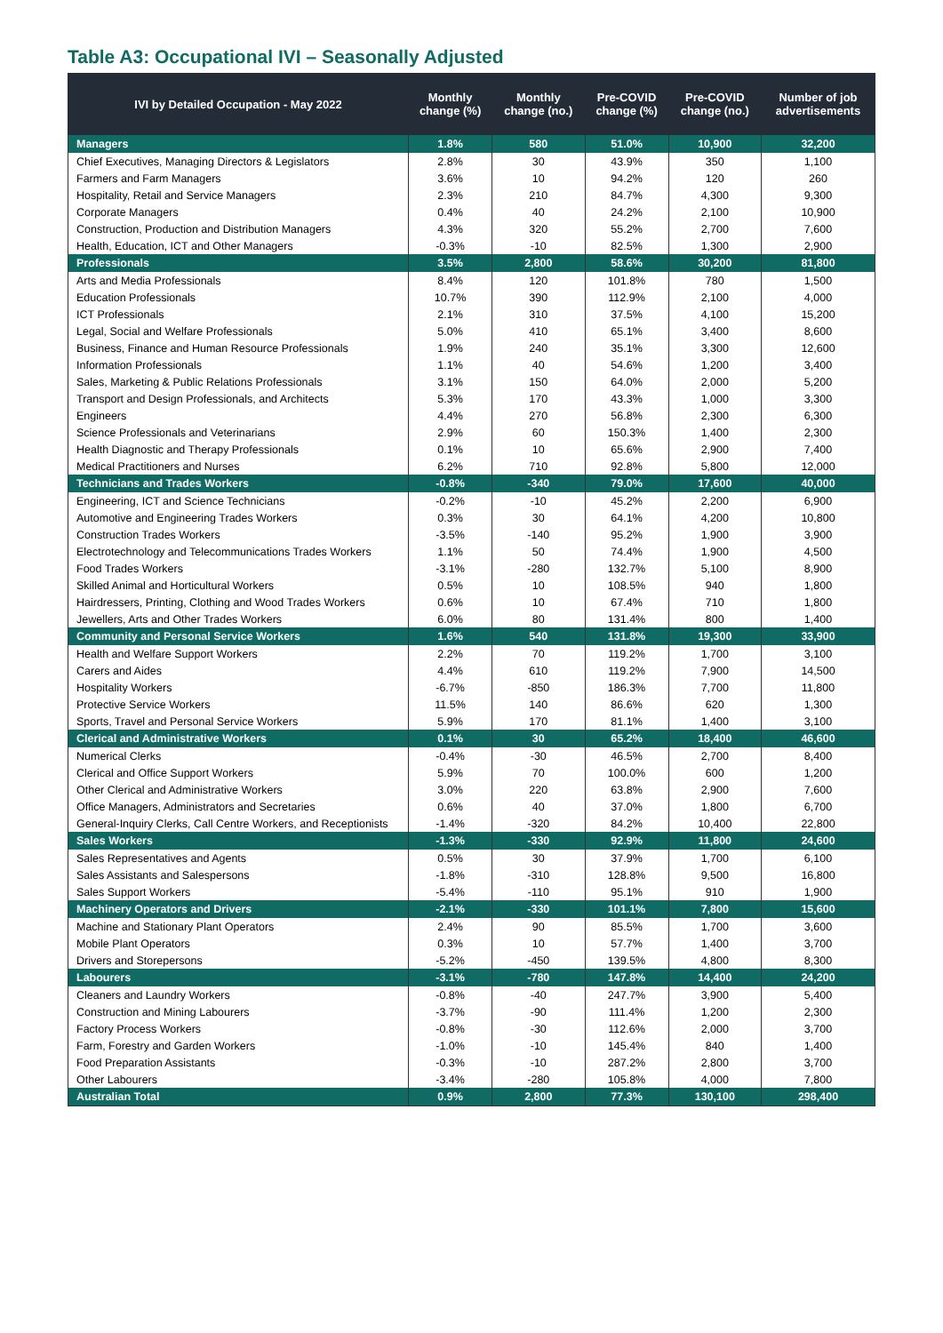Table A3: Occupational IVI – Seasonally Adjusted
| IVI by Detailed Occupation - May 2022 | Monthly change (%) | Monthly change (no.) | Pre-COVID change (%) | Pre-COVID change (no.) | Number of job advertisements |
| --- | --- | --- | --- | --- | --- |
| Managers | 1.8% | 580 | 51.0% | 10,900 | 32,200 |
| Chief Executives, Managing Directors & Legislators | 2.8% | 30 | 43.9% | 350 | 1,100 |
| Farmers and Farm Managers | 3.6% | 10 | 94.2% | 120 | 260 |
| Hospitality, Retail and Service Managers | 2.3% | 210 | 84.7% | 4,300 | 9,300 |
| Corporate Managers | 0.4% | 40 | 24.2% | 2,100 | 10,900 |
| Construction, Production and Distribution Managers | 4.3% | 320 | 55.2% | 2,700 | 7,600 |
| Health, Education, ICT and Other Managers | -0.3% | -10 | 82.5% | 1,300 | 2,900 |
| Professionals | 3.5% | 2,800 | 58.6% | 30,200 | 81,800 |
| Arts and Media Professionals | 8.4% | 120 | 101.8% | 780 | 1,500 |
| Education Professionals | 10.7% | 390 | 112.9% | 2,100 | 4,000 |
| ICT Professionals | 2.1% | 310 | 37.5% | 4,100 | 15,200 |
| Legal, Social and Welfare Professionals | 5.0% | 410 | 65.1% | 3,400 | 8,600 |
| Business, Finance and Human Resource Professionals | 1.9% | 240 | 35.1% | 3,300 | 12,600 |
| Information Professionals | 1.1% | 40 | 54.6% | 1,200 | 3,400 |
| Sales, Marketing & Public Relations Professionals | 3.1% | 150 | 64.0% | 2,000 | 5,200 |
| Transport and Design Professionals, and Architects | 5.3% | 170 | 43.3% | 1,000 | 3,300 |
| Engineers | 4.4% | 270 | 56.8% | 2,300 | 6,300 |
| Science Professionals and Veterinarians | 2.9% | 60 | 150.3% | 1,400 | 2,300 |
| Health Diagnostic and Therapy Professionals | 0.1% | 10 | 65.6% | 2,900 | 7,400 |
| Medical Practitioners and Nurses | 6.2% | 710 | 92.8% | 5,800 | 12,000 |
| Technicians and Trades Workers | -0.8% | -340 | 79.0% | 17,600 | 40,000 |
| Engineering, ICT and Science Technicians | -0.2% | -10 | 45.2% | 2,200 | 6,900 |
| Automotive and Engineering Trades Workers | 0.3% | 30 | 64.1% | 4,200 | 10,800 |
| Construction Trades Workers | -3.5% | -140 | 95.2% | 1,900 | 3,900 |
| Electrotechnology and Telecommunications Trades Workers | 1.1% | 50 | 74.4% | 1,900 | 4,500 |
| Food Trades Workers | -3.1% | -280 | 132.7% | 5,100 | 8,900 |
| Skilled Animal and Horticultural Workers | 0.5% | 10 | 108.5% | 940 | 1,800 |
| Hairdressers, Printing, Clothing and Wood Trades Workers | 0.6% | 10 | 67.4% | 710 | 1,800 |
| Jewellers, Arts and Other Trades Workers | 6.0% | 80 | 131.4% | 800 | 1,400 |
| Community and Personal Service Workers | 1.6% | 540 | 131.8% | 19,300 | 33,900 |
| Health and Welfare Support Workers | 2.2% | 70 | 119.2% | 1,700 | 3,100 |
| Carers and Aides | 4.4% | 610 | 119.2% | 7,900 | 14,500 |
| Hospitality Workers | -6.7% | -850 | 186.3% | 7,700 | 11,800 |
| Protective Service Workers | 11.5% | 140 | 86.6% | 620 | 1,300 |
| Sports, Travel and Personal Service Workers | 5.9% | 170 | 81.1% | 1,400 | 3,100 |
| Clerical and Administrative Workers | 0.1% | 30 | 65.2% | 18,400 | 46,600 |
| Numerical Clerks | -0.4% | -30 | 46.5% | 2,700 | 8,400 |
| Clerical and Office Support Workers | 5.9% | 70 | 100.0% | 600 | 1,200 |
| Other Clerical and Administrative Workers | 3.0% | 220 | 63.8% | 2,900 | 7,600 |
| Office Managers, Administrators and Secretaries | 0.6% | 40 | 37.0% | 1,800 | 6,700 |
| General-Inquiry Clerks, Call Centre Workers, and Receptionists | -1.4% | -320 | 84.2% | 10,400 | 22,800 |
| Sales Workers | -1.3% | -330 | 92.9% | 11,800 | 24,600 |
| Sales Representatives and Agents | 0.5% | 30 | 37.9% | 1,700 | 6,100 |
| Sales Assistants and Salespersons | -1.8% | -310 | 128.8% | 9,500 | 16,800 |
| Sales Support Workers | -5.4% | -110 | 95.1% | 910 | 1,900 |
| Machinery Operators and Drivers | -2.1% | -330 | 101.1% | 7,800 | 15,600 |
| Machine and Stationary Plant Operators | 2.4% | 90 | 85.5% | 1,700 | 3,600 |
| Mobile Plant Operators | 0.3% | 10 | 57.7% | 1,400 | 3,700 |
| Drivers and Storepersons | -5.2% | -450 | 139.5% | 4,800 | 8,300 |
| Labourers | -3.1% | -780 | 147.8% | 14,400 | 24,200 |
| Cleaners and Laundry Workers | -0.8% | -40 | 247.7% | 3,900 | 5,400 |
| Construction and Mining Labourers | -3.7% | -90 | 111.4% | 1,200 | 2,300 |
| Factory Process Workers | -0.8% | -30 | 112.6% | 2,000 | 3,700 |
| Farm, Forestry and Garden Workers | -1.0% | -10 | 145.4% | 840 | 1,400 |
| Food Preparation Assistants | -0.3% | -10 | 287.2% | 2,800 | 3,700 |
| Other Labourers | -3.4% | -280 | 105.8% | 4,000 | 7,800 |
| Australian Total | 0.9% | 2,800 | 77.3% | 130,100 | 298,400 |